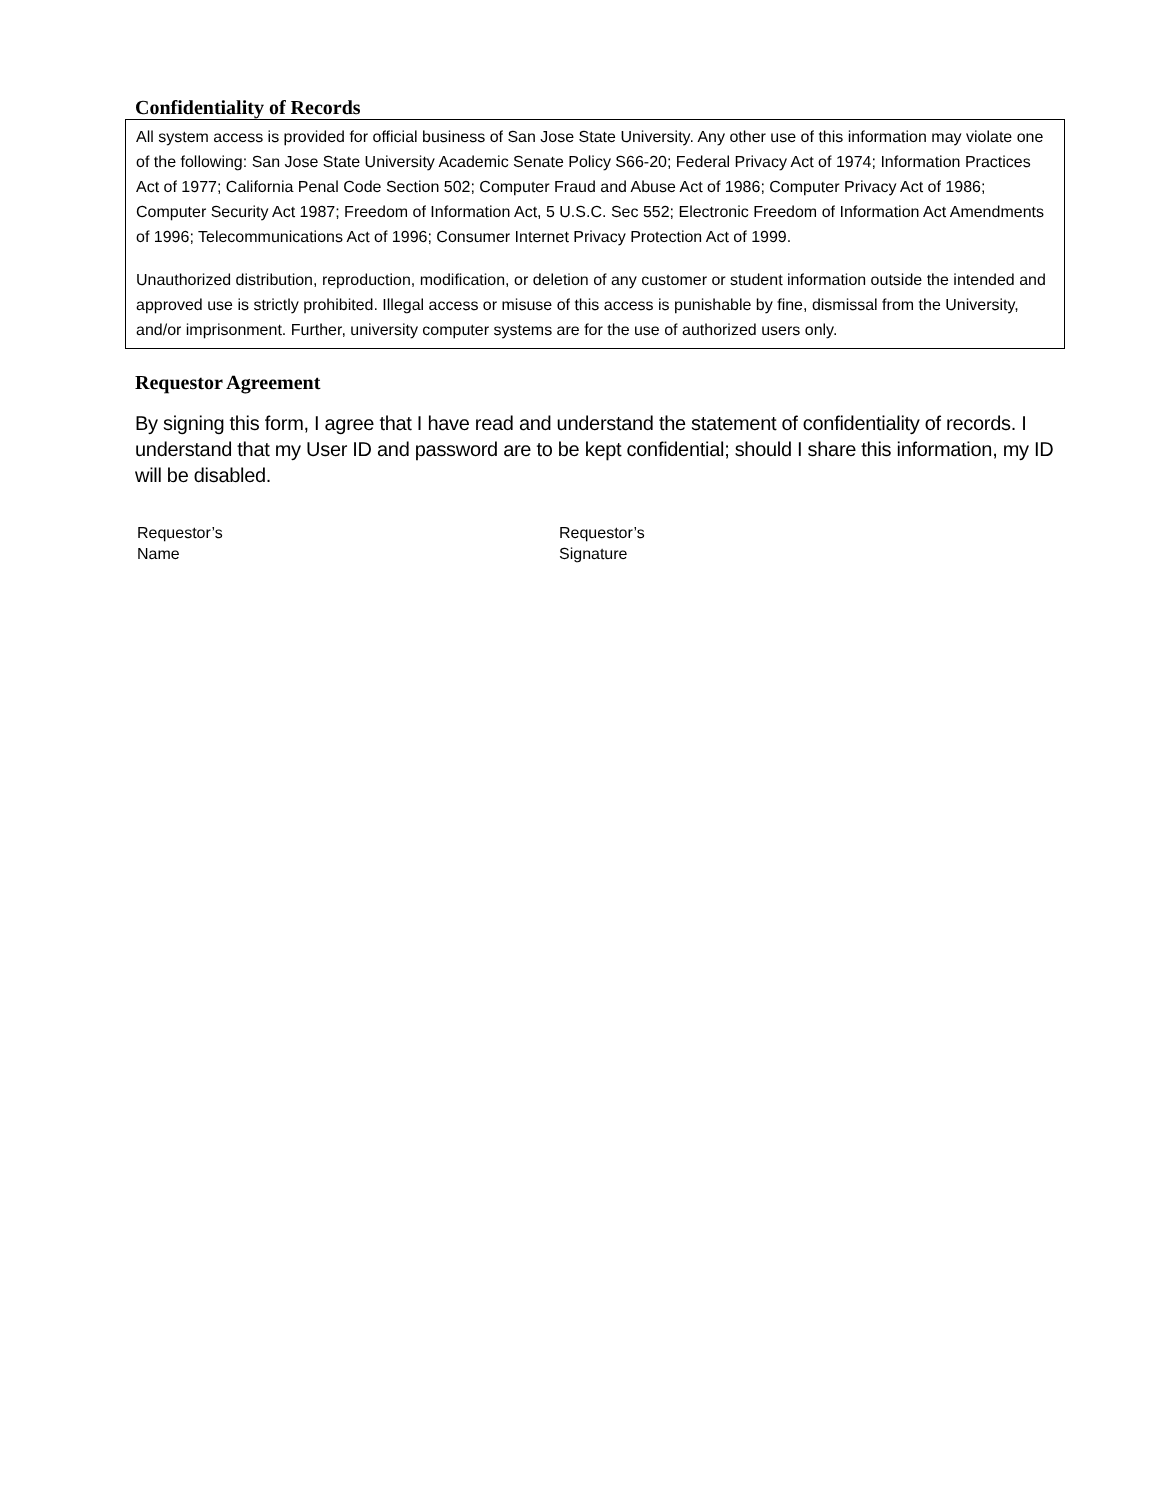Confidentiality of Records
All system access is provided for official business of San Jose State University. Any other use of this information may violate one of the following: San Jose State University Academic Senate Policy S66-20; Federal Privacy Act of 1974; Information Practices Act of 1977; California Penal Code Section 502; Computer Fraud and Abuse Act of 1986; Computer Privacy Act of 1986; Computer Security Act 1987; Freedom of Information Act, 5 U.S.C. Sec 552; Electronic Freedom of Information Act Amendments of 1996; Telecommunications Act of 1996; Consumer Internet Privacy Protection Act of 1999.
Unauthorized distribution, reproduction, modification, or deletion of any customer or student information outside the intended and approved use is strictly prohibited. Illegal access or misuse of this access is punishable by fine, dismissal from the University, and/or imprisonment. Further, university computer systems are for the use of authorized users only.
Requestor Agreement
By signing this form, I agree that I have read and understand the statement of confidentiality of records. I understand that my User ID and password are to be kept confidential; should I share this information, my ID will be disabled.
Requestor’s
Name
Requestor’s
Signature